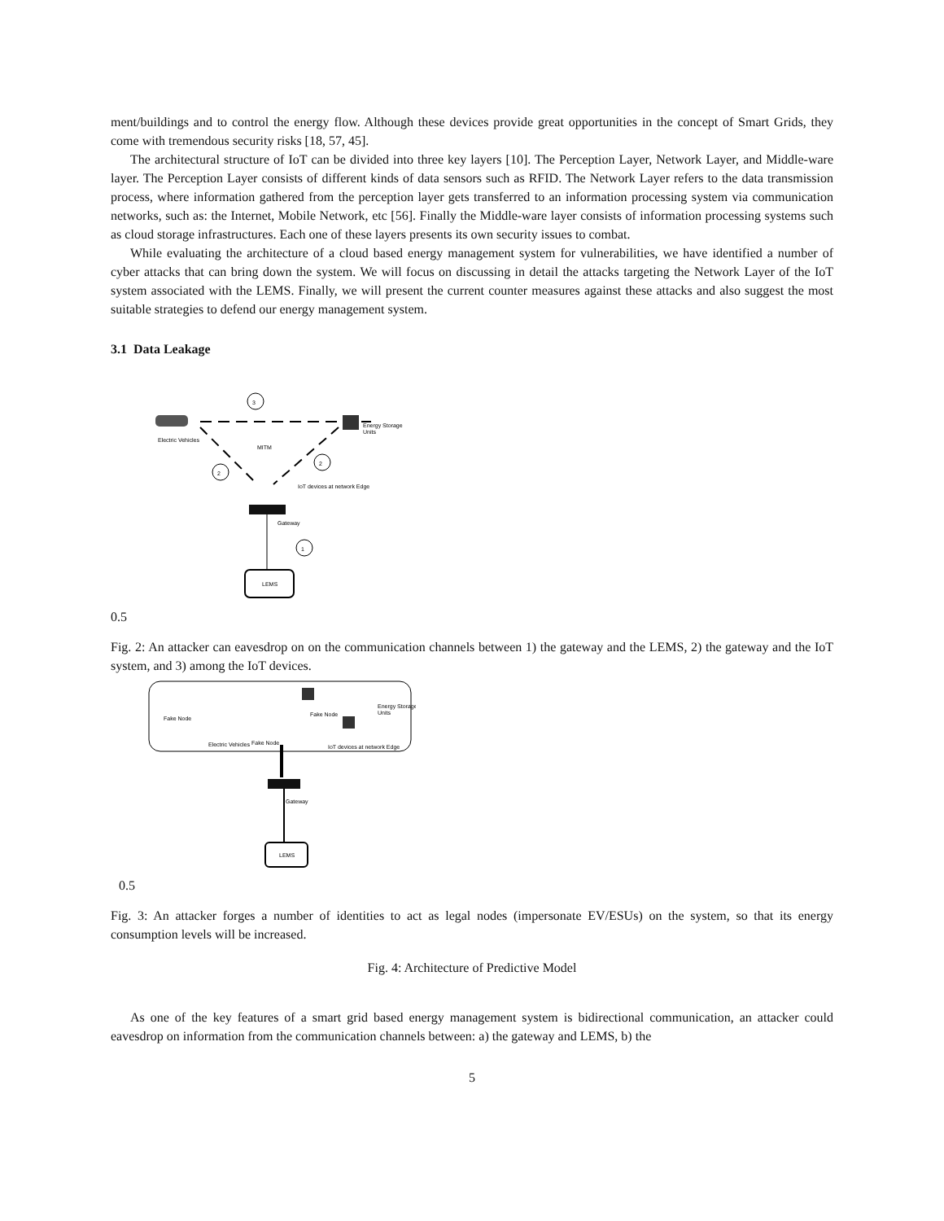ment/buildings and to control the energy flow. Although these devices provide great opportunities in the concept of Smart Grids, they come with tremendous security risks [18, 57, 45].
The architectural structure of IoT can be divided into three key layers [10]. The Perception Layer, Network Layer, and Middle-ware layer. The Perception Layer consists of different kinds of data sensors such as RFID. The Network Layer refers to the data transmission process, where information gathered from the perception layer gets transferred to an information processing system via communication networks, such as: the Internet, Mobile Network, etc [56]. Finally the Middle-ware layer consists of information processing systems such as cloud storage infrastructures. Each one of these layers presents its own security issues to combat.
While evaluating the architecture of a cloud based energy management system for vulnerabilities, we have identified a number of cyber attacks that can bring down the system. We will focus on discussing in detail the attacks targeting the Network Layer of the IoT system associated with the LEMS. Finally, we will present the current counter measures against these attacks and also suggest the most suitable strategies to defend our energy management system.
3.1 Data Leakage
3
2
2
Electric Vehicles
Energy Storage
Units
MITM
IoT devices at network Edge
Gateway
1
LEMS
0.5
Fig. 2: An attacker can eavesdrop on on the communication channels between 1) the gateway and the LEMS, 2) the gateway and the IoT system, and 3) among the IoT devices.
Fake Node
Fake Node
Electric Vehicles
Fake Node
Energy Storage
Units
IoT devices at network Edge
Gateway
LEMS
0.5
Fig. 3: An attacker forges a number of identities to act as legal nodes (impersonate EV/ESUs) on the system, so that its energy consumption levels will be increased.
Fig. 4: Architecture of Predictive Model
As one of the key features of a smart grid based energy management system is bidirectional communication, an attacker could eavesdrop on information from the communication channels between: a) the gateway and LEMS, b) the
5